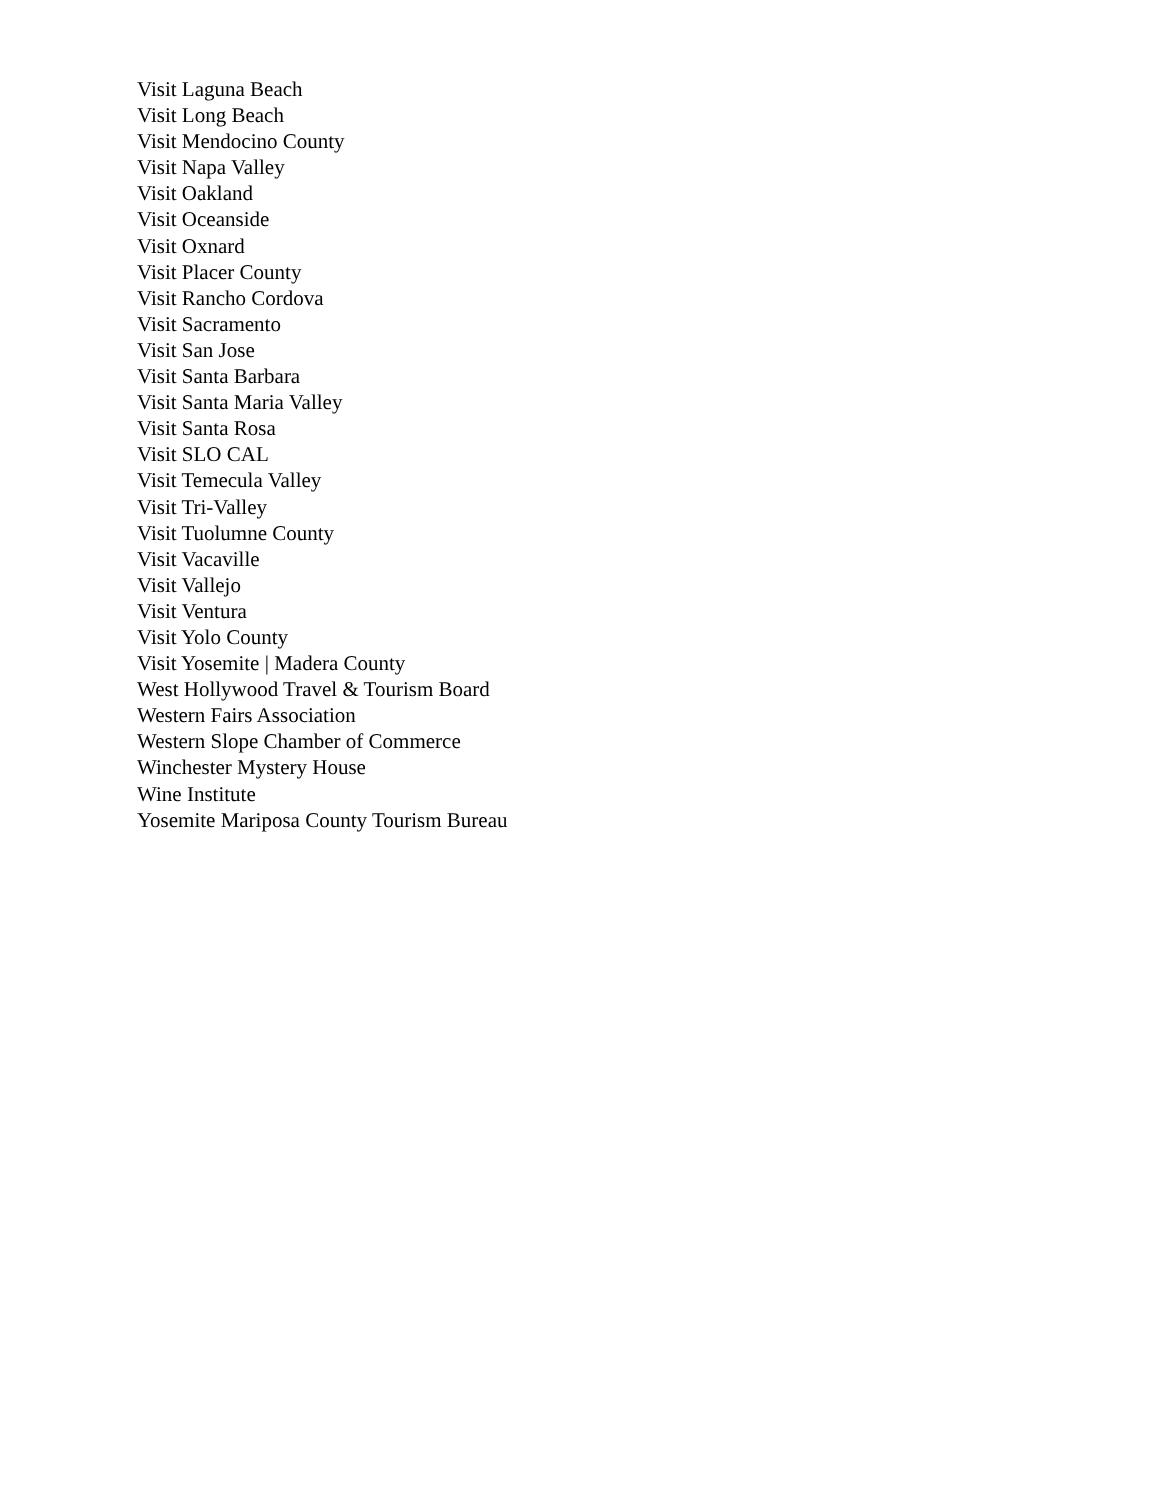Visit Laguna Beach
Visit Long Beach
Visit Mendocino County
Visit Napa Valley
Visit Oakland
Visit Oceanside
Visit Oxnard
Visit Placer County
Visit Rancho Cordova
Visit Sacramento
Visit San Jose
Visit Santa Barbara
Visit Santa Maria Valley
Visit Santa Rosa
Visit SLO CAL
Visit Temecula Valley
Visit Tri-Valley
Visit Tuolumne County
Visit Vacaville
Visit Vallejo
Visit Ventura
Visit Yolo County
Visit Yosemite | Madera County
West Hollywood Travel & Tourism Board
Western Fairs Association
Western Slope Chamber of Commerce
Winchester Mystery House
Wine Institute
Yosemite Mariposa County Tourism Bureau